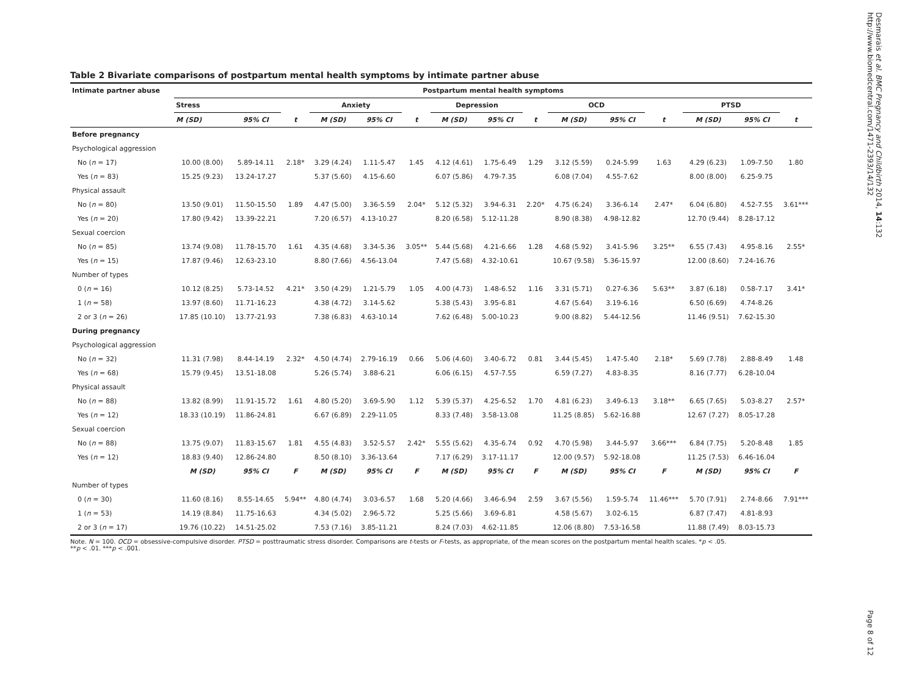Table 2 Bivariate comparisons of postpartum mental health symptoms by intimate partner abuse
| Intimate partner abuse | Postpartum mental health symptoms | | | | | | | | | | | | | | |
| --- | --- | --- | --- | --- | --- | --- | --- | --- | --- | --- | --- | --- | --- | --- | --- |
| | Stress | | | Anxiety | | | Depression | | | OCD | | | PTSD | | |
| | M (SD) | 95% CI | t | M (SD) | 95% CI | t | M (SD) | 95% CI | t | M (SD) | 95% CI | t | M (SD) | 95% CI | t |
| Before pregnancy | | | | | | | | | | | | | | | |
| Psychological aggression | | | | | | | | | | | | | | | |
| No ( n = 17) | 10.00 (8.00) | 5.89-14.11 | 2.18* | 3.29 (4.24) | 1.11-5.47 | 1.45 | 4.12 (4.61) | 1.75-6.49 | 1.29 | 3.12 (5.59) | 0.24-5.99 | 1.63 | 4.29 (6.23) | 1.09-7.50 | 1.80 |
| Yes ( n = 83) | 15.25 (9.23) | 13.24-17.27 | | 5.37 (5.60) | 4.15-6.60 | | 6.07 (5.86) | 4.79-7.35 | | 6.08 (7.04) | 4.55-7.62 | | 8.00 (8.00) | 6.25-9.75 | |
| Physical assault | | | | | | | | | | | | | | | |
| No ( n = 80) | 13.50 (9.01) | 11.50-15.50 | 1.89 | 4.47 (5.00) | 3.36-5.59 | 2.04* | 5.12 (5.32) | 3.94-6.31 | 2.20* | 4.75 (6.24) | 3.36-6.14 | 2.47* | 6.04 (6.80) | 4.52-7.55 | 3.61*** |
| Yes ( n = 20) | 17.80 (9.42) | 13.39-22.21 | | 7.20 (6.57) | 4.13-10.27 | | 8.20 (6.58) | 5.12-11.28 | | 8.90 (8.38) | 4.98-12.82 | | 12.70 (9.44) | 8.28-17.12 | |
| Sexual coercion | | | | | | | | | | | | | | | |
| No ( n = 85) | 13.74 (9.08) | 11.78-15.70 | 1.61 | 4.35 (4.68) | 3.34-5.36 | 3.05** | 5.44 (5.68) | 4.21-6.66 | 1.28 | 4.68 (5.92) | 3.41-5.96 | 3.25** | 6.55 (7.43) | 4.95-8.16 | 2.55* |
| Yes ( n = 15) | 17.87 (9.46) | 12.63-23.10 | | 8.80 (7.66) | 4.56-13.04 | | 7.47 (5.68) | 4.32-10.61 | | 10.67 (9.58) | 5.36-15.97 | | 12.00 (8.60) | 7.24-16.76 | |
| Number of types | | | | | | | | | | | | | | | |
| 0 ( n = 16) | 10.12 (8.25) | 5.73-14.52 | 4.21* | 3.50 (4.29) | 1.21-5.79 | 1.05 | 4.00 (4.73) | 1.48-6.52 | 1.16 | 3.31 (5.71) | 0.27-6.36 | 5.63** | 3.87 (6.18) | 0.58-7.17 | 3.41* |
| 1 ( n = 58) | 13.97 (8.60) | 11.71-16.23 | | 4.38 (4.72) | 3.14-5.62 | | 5.38 (5.43) | 3.95-6.81 | | 4.67 (5.64) | 3.19-6.16 | | 6.50 (6.69) | 4.74-8.26 | |
| 2 or 3 ( n = 26) | 17.85 (10.10) | 13.77-21.93 | | 7.38 (6.83) | 4.63-10.14 | | 7.62 (6.48) | 5.00-10.23 | | 9.00 (8.82) | 5.44-12.56 | | 11.46 (9.51) | 7.62-15.30 | |
| During pregnancy | | | | | | | | | | | | | | | |
| Psychological aggression | | | | | | | | | | | | | | | |
| No ( n = 32) | 11.31 (7.98) | 8.44-14.19 | 2.32* | 4.50 (4.74) | 2.79-16.19 | 0.66 | 5.06 (4.60) | 3.40-6.72 | 0.81 | 3.44 (5.45) | 1.47-5.40 | 2.18* | 5.69 (7.78) | 2.88-8.49 | 1.48 |
| Yes ( n = 68) | 15.79 (9.45) | 13.51-18.08 | | 5.26 (5.74) | 3.88-6.21 | | 6.06 (6.15) | 4.57-7.55 | | 6.59 (7.27) | 4.83-8.35 | | 8.16 (7.77) | 6.28-10.04 | |
| Physical assault | | | | | | | | | | | | | | | |
| No ( n = 88) | 13.82 (8.99) | 11.91-15.72 | 1.61 | 4.80 (5.20) | 3.69-5.90 | 1.12 | 5.39 (5.37) | 4.25-6.52 | 1.70 | 4.81 (6.23) | 3.49-6.13 | 3.18** | 6.65 (7.65) | 5.03-8.27 | 2.57* |
| Yes ( n = 12) | 18.33 (10.19) | 11.86-24.81 | | 6.67 (6.89) | 2.29-11.05 | | 8.33 (7.48) | 3.58-13.08 | | 11.25 (8.85) | 5.62-16.88 | | 12.67 (7.27) | 8.05-17.28 | |
| Sexual coercion | | | | | | | | | | | | | | | |
| No ( n = 88) | 13.75 (9.07) | 11.83-15.67 | 1.81 | 4.55 (4.83) | 3.52-5.57 | 2.42* | 5.55 (5.62) | 4.35-6.74 | 0.92 | 4.70 (5.98) | 3.44-5.97 | 3.66*** | 6.84 (7.75) | 5.20-8.48 | 1.85 |
| Yes ( n = 12) | 18.83 (9.40) | 12.86-24.80 | | 8.50 (8.10) | 3.36-13.64 | | 7.17 (6.29) | 3.17-11.17 | | 12.00 (9.57) | 5.92-18.08 | | 11.25 (7.53) | 6.46-16.04 | |
| | M (SD) | 95% CI | F | M (SD) | 95% CI | F | M (SD) | 95% CI | F | M (SD) | 95% CI | F | M (SD) | 95% CI | F |
| Number of types | | | | | | | | | | | | | | | |
| 0 ( n = 30) | 11.60 (8.16) | 8.55-14.65 | 5.94** | 4.80 (4.74) | 3.03-6.57 | 1.68 | 5.20 (4.66) | 3.46-6.94 | 2.59 | 3.67 (5.56) | 1.59-5.74 | 11.46*** | 5.70 (7.91) | 2.74-8.66 | 7.91*** |
| 1 ( n = 53) | 14.19 (8.84) | 11.75-16.63 | | 4.34 (5.02) | 2.96-5.72 | | 5.25 (5.66) | 3.69-6.81 | | 4.58 (5.67) | 3.02-6.15 | | 6.87 (7.47) | 4.81-8.93 | |
| 2 or 3 ( n = 17) | 19.76 (10.22) | 14.51-25.02 | | 7.53 (7.16) | 3.85-11.21 | | 8.24 (7.03) | 4.62-11.85 | | 12.06 (8.80) | 7.53-16.58 | | 11.88 (7.49) | 8.03-15.73 | |
Note. N = 100. OCD = obsessive-compulsive disorder. PTSD = posttraumatic stress disorder. Comparisons are t-tests or F-tests, as appropriate, of the mean scores on the postpartum mental health scales. *p < .05.
**p < .01. ***p < .001.
Desmarais et al. BMC Pregnancy and Childbirth 2014, 14:132
http://www.biomedcentral.com/1471-2393/14/132
Page 8 of 12